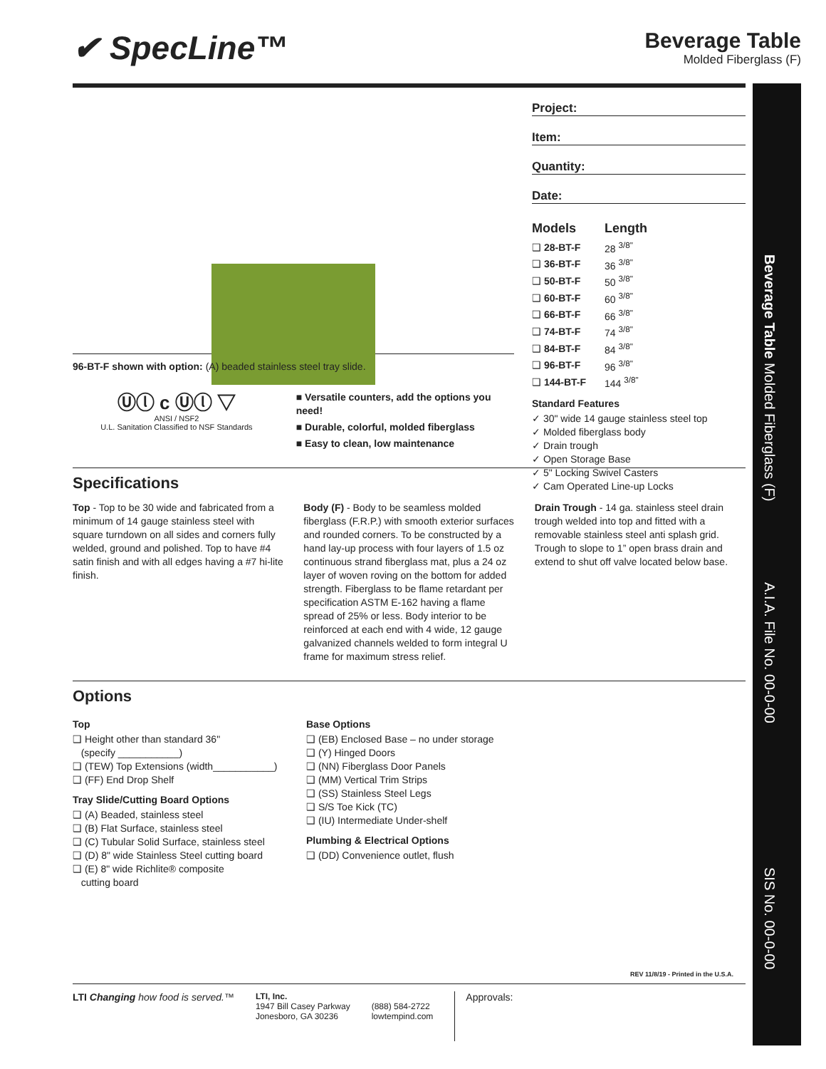✔ SpecLine™
Beverage Table
Molded Fiberglass (F)
Project:
Item:
Quantity:
Date:
| Models | Length |
| --- | --- |
| ❑ 28-BT-F | 28 <sup>3/8"</sup> |
| ❑ 36-BT-F | 36 <sup>3/8"</sup> |
| ❑ 50-BT-F | 50 <sup>3/8"</sup> |
| ❑ 60-BT-F | 60 <sup>3/8"</sup> |
| ❑ 66-BT-F | 66 <sup>3/8"</sup> |
| ❑ 74-BT-F | 74 <sup>3/8"</sup> |
| ❑ 84-BT-F | 84 <sup>3/8"</sup> |
| ❑ 96-BT-F | 96 <sup>3/8"</sup> |
| ❑ 144-BT-F | 144 <sup>3/8"</sup> |
Standard Features
✓ 30" wide 14 gauge stainless steel top
✓ Molded fiberglass body
✓ Drain trough
✓ Open Storage Base
✓ 5" Locking Swivel Casters
✓ Cam Operated Line-up Locks
96-BT-F shown with option: (A) beaded stainless steel tray slide.
Ⓤⓛ c Ⓤⓛ ▽
ANSI / NSF2
U.L. Sanitation Classified to NSF Standards
■ Versatile counters, add the options you need!
■ Durable, colorful, molded fiberglass
■ Easy to clean, low maintenance
Specifications
Top - Top to be 30 wide and fabricated from a minimum of 14 gauge stainless steel with square turndown on all sides and corners fully welded, ground and polished. Top to have #4 satin finish and with all edges having a #7 hi-lite finish.
Body (F) - Body to be seamless molded fiberglass (F.R.P.) with smooth exterior surfaces and rounded corners. To be constructed by a hand lay-up process with four layers of 1.5 oz continuous strand fiberglass mat, plus a 24 oz layer of woven roving on the bottom for added strength. Fiberglass to be flame retardant per specification ASTM E-162 having a flame spread of 25% or less. Body interior to be reinforced at each end with 4 wide, 12 gauge galvanized channels welded to form integral U frame for maximum stress relief.
Drain Trough - 14 ga. stainless steel drain trough welded into top and fitted with a removable stainless steel anti splash grid. Trough to slope to 1” open brass drain and extend to shut off valve located below base.
Options
Top
❑ Height other than standard 36"
(specify ___________)
❑ (TEW) Top Extensions (width___________)
❑ (FF) End Drop Shelf
Tray Slide/Cutting Board Options
❑ (A) Beaded, stainless steel
❑ (B) Flat Surface, stainless steel
❑ (C) Tubular Solid Surface, stainless steel
❑ (D) 8" wide Stainless Steel cutting board
❑ (E) 8" wide Richlite® composite
cutting board
Base Options
❑ (EB) Enclosed Base – no under storage
❑ (Y) Hinged Doors
❑ (NN) Fiberglass Door Panels
❑ (MM) Vertical Trim Strips
❑ (SS) Stainless Steel Legs
❑ S/S Toe Kick (TC)
❑ (IU) Intermediate Under-shelf
Plumbing & Electrical Options
❑ (DD) Convenience outlet, flush
REV 11/8/19 - Printed in the U.S.A.
LTI Changing how food is served.™
LTI, Inc.
1947 Bill Casey Parkway
Jonesboro, GA 30236
(888) 584-2722
lowtempind.com
Approvals:
Beverage Table Molded Fiberglass (F)
A.I.A. File No. 00-0-00
SIS No. 00-0-00